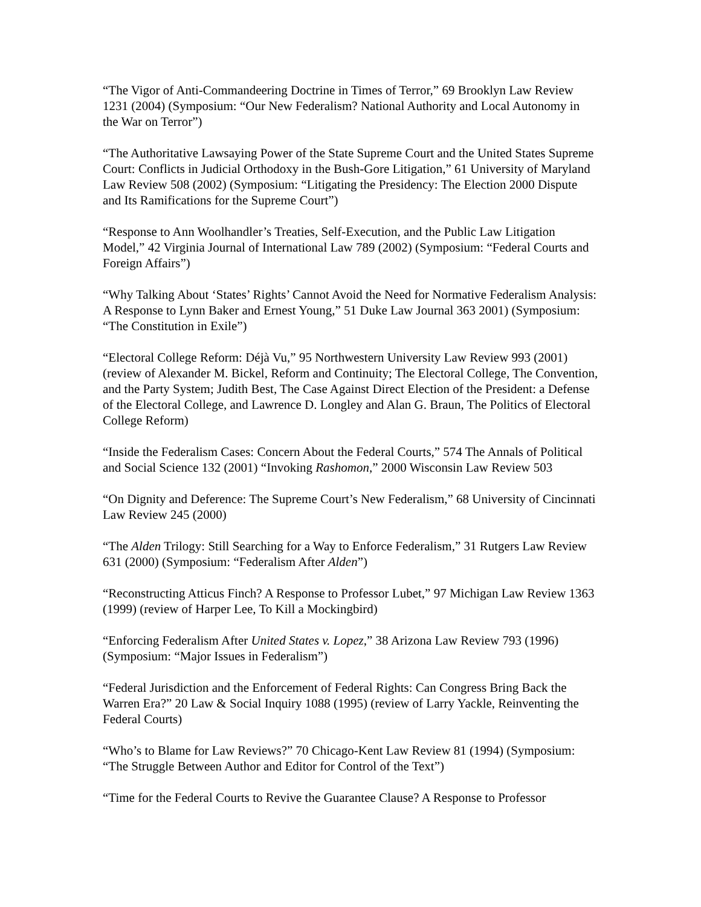“The Vigor of Anti-Commandeering Doctrine in Times of Terror,” 69 Brooklyn Law Review 1231 (2004) (Symposium: “Our New Federalism? National Authority and Local Autonomy in the War on Terror”)
“The Authoritative Lawsaying Power of the State Supreme Court and the United States Supreme Court: Conflicts in Judicial Orthodoxy in the Bush-Gore Litigation,” 61 University of Maryland Law Review 508 (2002) (Symposium: “Litigating the Presidency: The Election 2000 Dispute and Its Ramifications for the Supreme Court”)
“Response to Ann Woolhandler’s Treaties, Self-Execution, and the Public Law Litigation Model,” 42 Virginia Journal of International Law 789 (2002) (Symposium: “Federal Courts and Foreign Affairs”)
“Why Talking About ‘States’ Rights’ Cannot Avoid the Need for Normative Federalism Analysis: A Response to Lynn Baker and Ernest Young,” 51 Duke Law Journal 363 2001) (Symposium: “The Constitution in Exile”)
“Electoral College Reform: Déjà Vu,” 95 Northwestern University Law Review 993 (2001) (review of Alexander M. Bickel, Reform and Continuity; The Electoral College, The Convention, and the Party System; Judith Best, The Case Against Direct Election of the President: a Defense of the Electoral College, and Lawrence D. Longley and Alan G. Braun, The Politics of Electoral College Reform)
“Inside the Federalism Cases: Concern About the Federal Courts,” 574 The Annals of Political and Social Science 132 (2001) “Invoking Rashomon,” 2000 Wisconsin Law Review 503
“On Dignity and Deference: The Supreme Court’s New Federalism,” 68 University of Cincinnati Law Review 245 (2000)
“The Alden Trilogy: Still Searching for a Way to Enforce Federalism,” 31 Rutgers Law Review 631 (2000) (Symposium: “Federalism After Alden”)
“Reconstructing Atticus Finch? A Response to Professor Lubet,” 97 Michigan Law Review 1363 (1999) (review of Harper Lee, To Kill a Mockingbird)
“Enforcing Federalism After United States v. Lopez,” 38 Arizona Law Review 793 (1996) (Symposium: “Major Issues in Federalism”)
“Federal Jurisdiction and the Enforcement of Federal Rights: Can Congress Bring Back the Warren Era?” 20 Law & Social Inquiry 1088 (1995) (review of Larry Yackle, Reinventing the Federal Courts)
“Who’s to Blame for Law Reviews?” 70 Chicago-Kent Law Review 81 (1994) (Symposium: “The Struggle Between Author and Editor for Control of the Text”)
“Time for the Federal Courts to Revive the Guarantee Clause? A Response to Professor